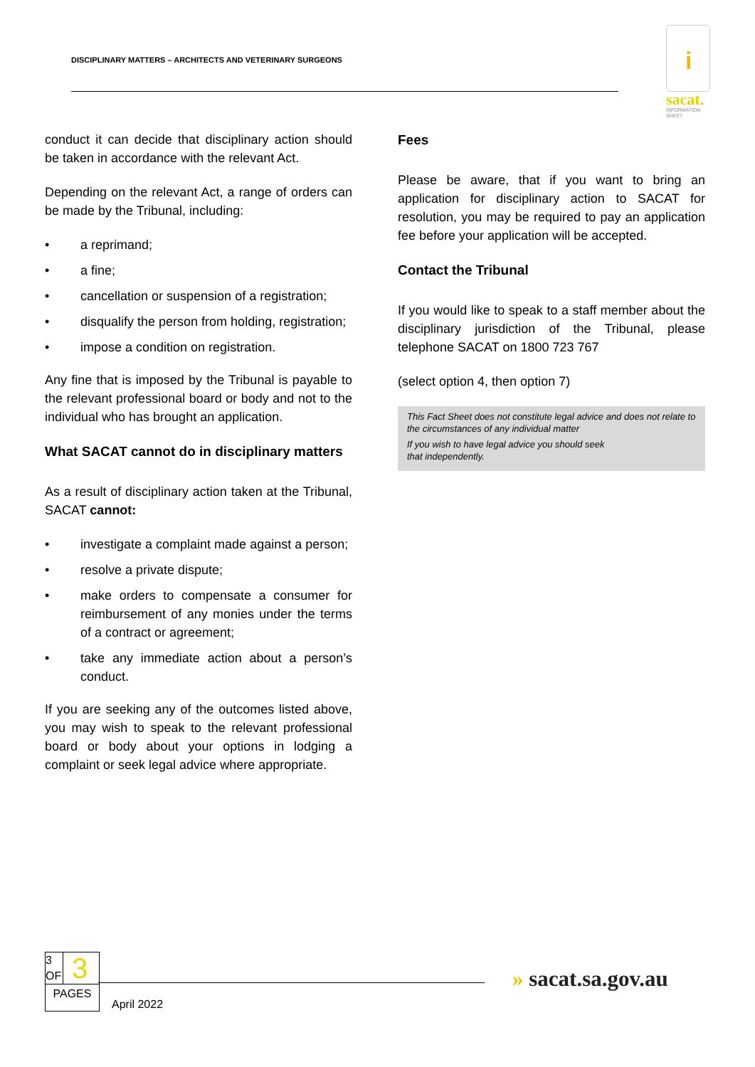DISCIPLINARY MATTERS – ARCHITECTS AND VETERINARY SURGEONS
i
sacat.
INFORMATION SHEET
conduct it can decide that disciplinary action should be taken in accordance with the relevant Act.
Depending on the relevant Act, a range of orders can be made by the Tribunal, including:
• a reprimand;
• a fine;
• cancellation or suspension of a registration;
• disqualify the person from holding, registration;
• impose a condition on registration.
Any fine that is imposed by the Tribunal is payable to the relevant professional board or body and not to the individual who has brought an application.
What SACAT cannot do in disciplinary matters
As a result of disciplinary action taken at the Tribunal, SACAT cannot:
• investigate a complaint made against a person;
• resolve a private dispute;
• make orders to compensate a consumer for reimbursement of any monies under the terms of a contract or agreement;
• take any immediate action about a person’s conduct.
If you are seeking any of the outcomes listed above, you may wish to speak to the relevant professional board or body about your options in lodging a complaint or seek legal advice where appropriate.
Fees
Please be aware, that if you want to bring an application for disciplinary action to SACAT for resolution, you may be required to pay an application fee before your application will be accepted.
Contact the Tribunal
If you would like to speak to a staff member about the disciplinary jurisdiction of the Tribunal, please telephone SACAT on 1800 723 767
(select option 4, then option 7)
This Fact Sheet does not constitute legal advice and does not relate to the circumstances of any individual matter
If you wish to have legal advice you should seek
that independently.
3
OF
3
PAGES
April 2022
» sacat.sa.gov.au